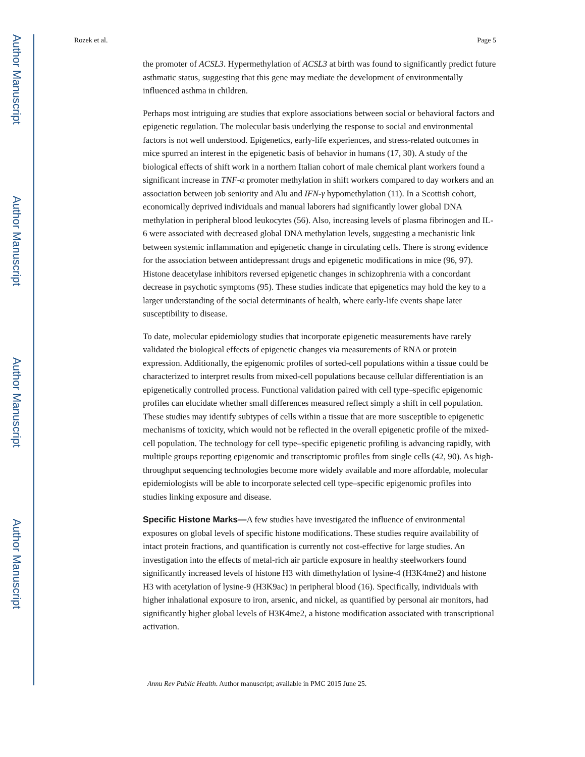Author Manuscript
Author Manuscript
Author Manuscript
Author Manuscript
Rozek et al. Page 5
the promoter of ACSL3. Hypermethylation of ACSL3 at birth was found to significantly predict future asthmatic status, suggesting that this gene may mediate the development of environmentally influenced asthma in children.
Perhaps most intriguing are studies that explore associations between social or behavioral factors and epigenetic regulation. The molecular basis underlying the response to social and environmental factors is not well understood. Epigenetics, early-life experiences, and stress-related outcomes in mice spurred an interest in the epigenetic basis of behavior in humans (17, 30). A study of the biological effects of shift work in a northern Italian cohort of male chemical plant workers found a significant increase in TNF-α promoter methylation in shift workers compared to day workers and an association between job seniority and Alu and IFN-γ hypomethylation (11). In a Scottish cohort, economically deprived individuals and manual laborers had significantly lower global DNA methylation in peripheral blood leukocytes (56). Also, increasing levels of plasma fibrinogen and IL-6 were associated with decreased global DNA methylation levels, suggesting a mechanistic link between systemic inflammation and epigenetic change in circulating cells. There is strong evidence for the association between antidepressant drugs and epigenetic modifications in mice (96, 97). Histone deacetylase inhibitors reversed epigenetic changes in schizophrenia with a concordant decrease in psychotic symptoms (95). These studies indicate that epigenetics may hold the key to a larger understanding of the social determinants of health, where early-life events shape later susceptibility to disease.
To date, molecular epidemiology studies that incorporate epigenetic measurements have rarely validated the biological effects of epigenetic changes via measurements of RNA or protein expression. Additionally, the epigenomic profiles of sorted-cell populations within a tissue could be characterized to interpret results from mixed-cell populations because cellular differentiation is an epigenetically controlled process. Functional validation paired with cell type–specific epigenomic profiles can elucidate whether small differences measured reflect simply a shift in cell population. These studies may identify subtypes of cells within a tissue that are more susceptible to epigenetic mechanisms of toxicity, which would not be reflected in the overall epigenetic profile of the mixed-cell population. The technology for cell type–specific epigenetic profiling is advancing rapidly, with multiple groups reporting epigenomic and transcriptomic profiles from single cells (42, 90). As high-throughput sequencing technologies become more widely available and more affordable, molecular epidemiologists will be able to incorporate selected cell type–specific epigenomic profiles into studies linking exposure and disease.
Specific Histone Marks—A few studies have investigated the influence of environmental exposures on global levels of specific histone modifications. These studies require availability of intact protein fractions, and quantification is currently not cost-effective for large studies. An investigation into the effects of metal-rich air particle exposure in healthy steelworkers found significantly increased levels of histone H3 with dimethylation of lysine-4 (H3K4me2) and histone H3 with acetylation of lysine-9 (H3K9ac) in peripheral blood (16). Specifically, individuals with higher inhalational exposure to iron, arsenic, and nickel, as quantified by personal air monitors, had significantly higher global levels of H3K4me2, a histone modification associated with transcriptional activation.
Annu Rev Public Health. Author manuscript; available in PMC 2015 June 25.